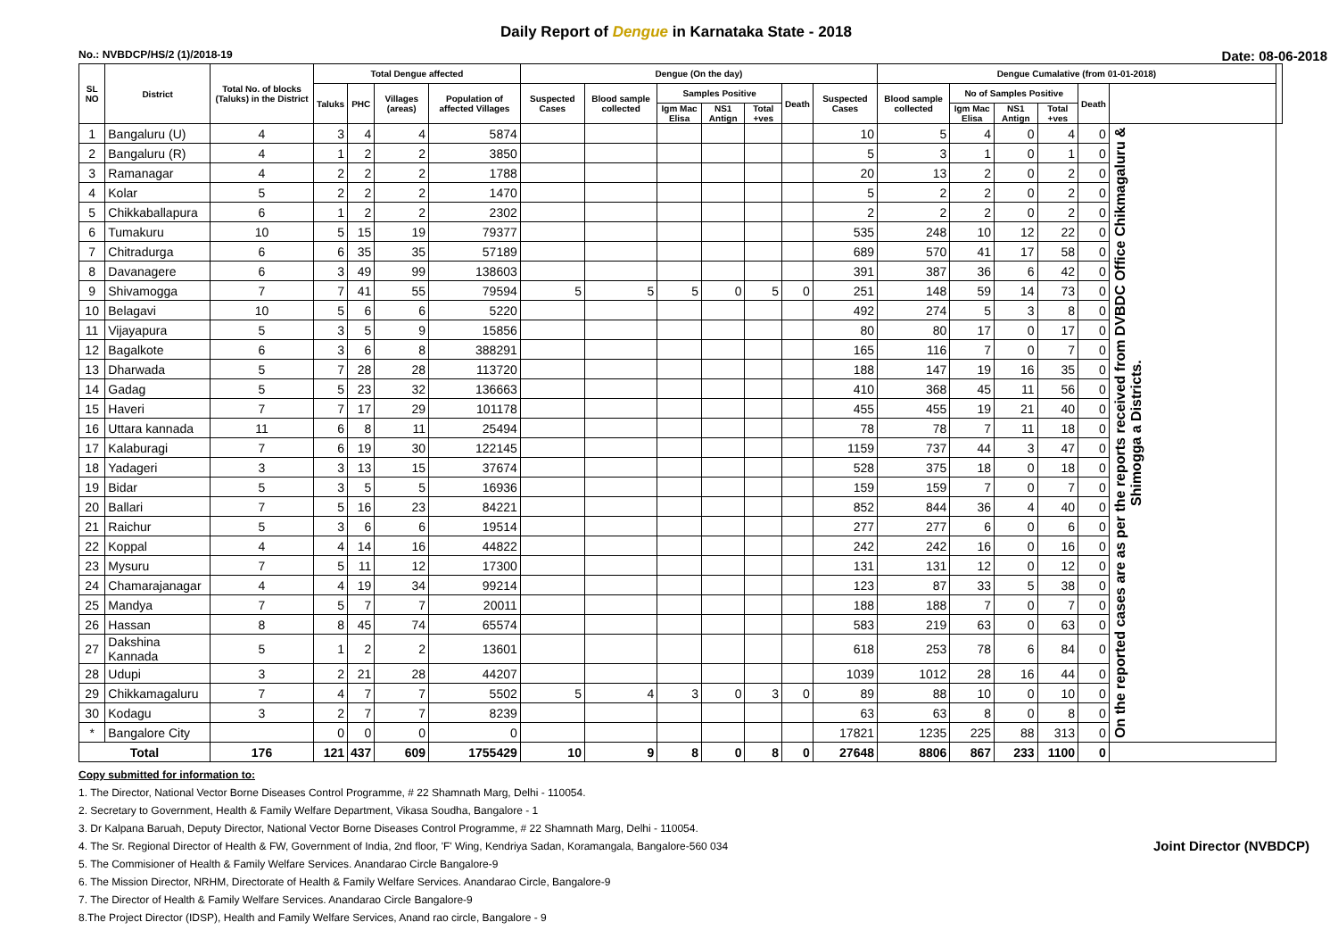Daily Report of Dengue in Karnataka State - 2018
No.: NVBDCP/HS/2 (1)/2018-19 Date: 08-06-2018
| SL NO | District | Total No. of blocks (Taluks) in the District | Total Dengue affected | | | | Dengue (On the day) | | | | | | | Dengue Cumalative (from 01-01-2018) | | | | | | |
| --- | --- | --- | --- | --- | --- | --- | --- | --- | --- | --- | --- | --- | --- | --- | --- | --- | --- | --- | --- | --- |
| | | | Taluks | PHC | Villages (areas) | Population of affected Villages | Suspected Cases | Blood sample collected | Samples Positive | | | Death | Suspected Cases | Blood sample collected | No of Samples Positive | | | Death | | |
| | | | | | | | | | Igm Mac Elisa | NS1 Antign | Total +ves | | | | Igm Mac Elisa | NS1 Antign | Total +ves | | | |
| 1 | Bangaluru (U) | 4 | 3 | 4 | 4 | 5874 | | | | | | | 10 | 5 | 4 | 0 | 4 | 0 | On the reported cases are as per the reports received from DVBDC Office Chikmagaluru & Shimogga a Districts. | |
| 2 | Bangaluru (R) | 4 | 1 | 2 | 2 | 3850 | | | | | | | 5 | 3 | 1 | 0 | 1 | 0 | | |
| 3 | Ramanagar | 4 | 2 | 2 | 2 | 1788 | | | | | | | 20 | 13 | 2 | 0 | 2 | 0 | | |
| 4 | Kolar | 5 | 2 | 2 | 2 | 1470 | | | | | | | 5 | 2 | 2 | 0 | 2 | 0 | | |
| 5 | Chikkaballapura | 6 | 1 | 2 | 2 | 2302 | | | | | | | 2 | 2 | 2 | 0 | 2 | 0 | | |
| 6 | Tumakuru | 10 | 5 | 15 | 19 | 79377 | | | | | | | 535 | 248 | 10 | 12 | 22 | 0 | | |
| 7 | Chitradurga | 6 | 6 | 35 | 35 | 57189 | | | | | | | 689 | 570 | 41 | 17 | 58 | 0 | | |
| 8 | Davanagere | 6 | 3 | 49 | 99 | 138603 | | | | | | | 391 | 387 | 36 | 6 | 42 | 0 | | |
| 9 | Shivamogga | 7 | 7 | 41 | 55 | 79594 | 5 | 5 | 5 | 0 | 5 | 0 | 251 | 148 | 59 | 14 | 73 | 0 | | |
| 10 | Belagavi | 10 | 5 | 6 | 6 | 5220 | | | | | | | 492 | 274 | 5 | 3 | 8 | 0 | | |
| 11 | Vijayapura | 5 | 3 | 5 | 9 | 15856 | | | | | | | 80 | 80 | 17 | 0 | 17 | 0 | | |
| 12 | Bagalkote | 6 | 3 | 6 | 8 | 388291 | | | | | | | 165 | 116 | 7 | 0 | 7 | 0 | | |
| 13 | Dharwada | 5 | 7 | 28 | 28 | 113720 | | | | | | | 188 | 147 | 19 | 16 | 35 | 0 | | |
| 14 | Gadag | 5 | 5 | 23 | 32 | 136663 | | | | | | | 410 | 368 | 45 | 11 | 56 | 0 | | |
| 15 | Haveri | 7 | 7 | 17 | 29 | 101178 | | | | | | | 455 | 455 | 19 | 21 | 40 | 0 | | |
| 16 | Uttara kannada | 11 | 6 | 8 | 11 | 25494 | | | | | | | 78 | 78 | 7 | 11 | 18 | 0 | | |
| 17 | Kalaburagi | 7 | 6 | 19 | 30 | 122145 | | | | | | | 1159 | 737 | 44 | 3 | 47 | 0 | | |
| 18 | Yadageri | 3 | 3 | 13 | 15 | 37674 | | | | | | | 528 | 375 | 18 | 0 | 18 | 0 | | |
| 19 | Bidar | 5 | 3 | 5 | 5 | 16936 | | | | | | | 159 | 159 | 7 | 0 | 7 | 0 | | |
| 20 | Ballari | 7 | 5 | 16 | 23 | 84221 | | | | | | | 852 | 844 | 36 | 4 | 40 | 0 | | |
| 21 | Raichur | 5 | 3 | 6 | 6 | 19514 | | | | | | | 277 | 277 | 6 | 0 | 6 | 0 | | |
| 22 | Koppal | 4 | 4 | 14 | 16 | 44822 | | | | | | | 242 | 242 | 16 | 0 | 16 | 0 | | |
| 23 | Mysuru | 7 | 5 | 11 | 12 | 17300 | | | | | | | 131 | 131 | 12 | 0 | 12 | 0 | | |
| 24 | Chamarajanagar | 4 | 4 | 19 | 34 | 99214 | | | | | | | 123 | 87 | 33 | 5 | 38 | 0 | | |
| 25 | Mandya | 7 | 5 | 7 | 7 | 20011 | | | | | | | 188 | 188 | 7 | 0 | 7 | 0 | | |
| 26 | Hassan | 8 | 8 | 45 | 74 | 65574 | | | | | | | 583 | 219 | 63 | 0 | 63 | 0 | | |
| 27 | Dakshina Kannada | 5 | 1 | 2 | 2 | 13601 | | | | | | | 618 | 253 | 78 | 6 | 84 | 0 | | |
| 28 | Udupi | 3 | 2 | 21 | 28 | 44207 | | | | | | | 1039 | 1012 | 28 | 16 | 44 | 0 | | |
| 29 | Chikkamagaluru | 7 | 4 | 7 | 7 | 5502 | 5 | 4 | 3 | 0 | 3 | 0 | 89 | 88 | 10 | 0 | 10 | 0 | | |
| 30 | Kodagu | 3 | 2 | 7 | 7 | 8239 | | | | | | | 63 | 63 | 8 | 0 | 8 | 0 | | |
| * | Bangalore City | | 0 | 0 | 0 | 0 | | | | | | | 17821 | 1235 | 225 | 88 | 313 | 0 | | |
| Total | | 176 | 121 | 437 | 609 | 1755429 | 10 | 9 | 8 | 0 | 8 | 0 | 27648 | 8806 | 867 | 233 | 1100 | 0 | | |
Copy submitted for information to:
1. The Director, National Vector Borne Diseases Control Programme, # 22 Shamnath Marg, Delhi - 110054.
2. Secretary to Government, Health & Family Welfare Department, Vikasa Soudha, Bangalore - 1
3. Dr Kalpana Baruah, Deputy Director, National Vector Borne Diseases Control Programme, # 22 Shamnath Marg, Delhi - 110054.
4. The Sr. Regional Director of Health & FW, Government of India, 2nd floor, 'F' Wing, Kendriya Sadan, Koramangala, Bangalore-560 034
5. The Commisioner of Health & Family Welfare Services. Anandarao Circle Bangalore-9
6. The Mission Director, NRHM, Directorate of Health & Family Welfare Services. Anandarao Circle, Bangalore-9
7. The Director of Health & Family Welfare Services. Anandarao Circle Bangalore-9
8.The Project Director (IDSP), Health and Family Welfare Services, Anand rao circle, Bangalore - 9
Joint Director (NVBDCP)